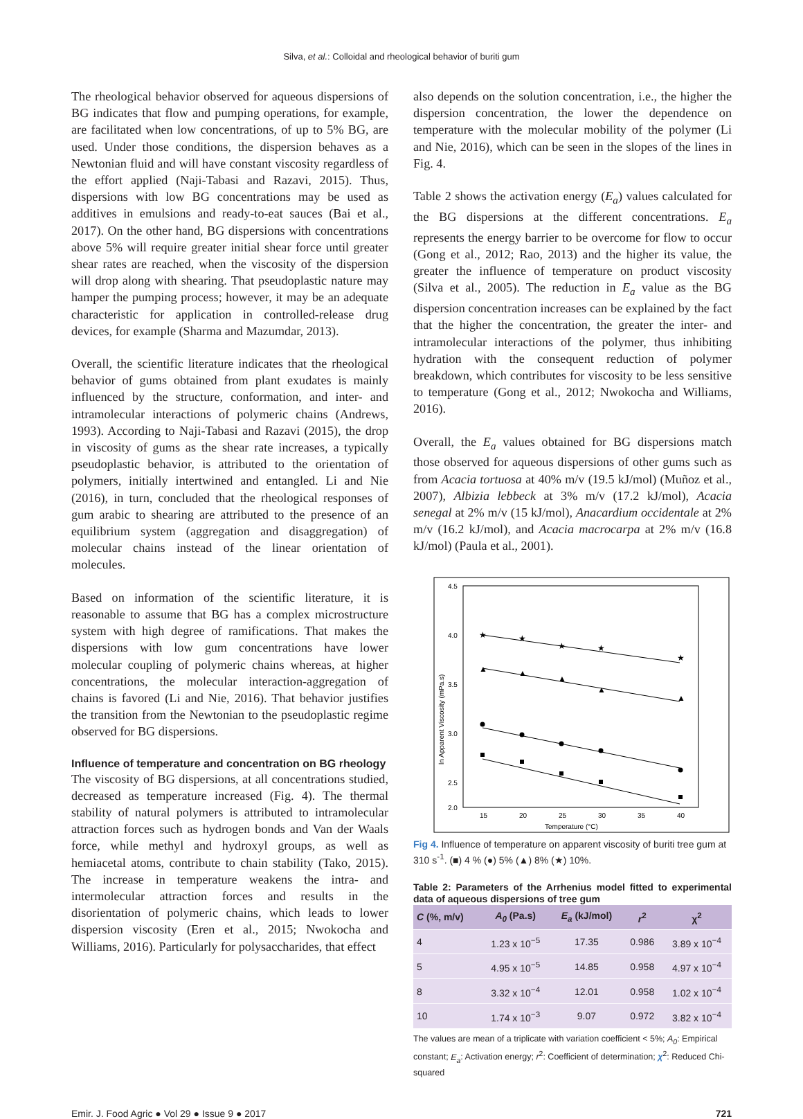Silva, et al.: Colloidal and rheological behavior of buriti gum
The rheological behavior observed for aqueous dispersions of BG indicates that flow and pumping operations, for example, are facilitated when low concentrations, of up to 5% BG, are used. Under those conditions, the dispersion behaves as a Newtonian fluid and will have constant viscosity regardless of the effort applied (Naji-Tabasi and Razavi, 2015). Thus, dispersions with low BG concentrations may be used as additives in emulsions and ready-to-eat sauces (Bai et al., 2017). On the other hand, BG dispersions with concentrations above 5% will require greater initial shear force until greater shear rates are reached, when the viscosity of the dispersion will drop along with shearing. That pseudoplastic nature may hamper the pumping process; however, it may be an adequate characteristic for application in controlled-release drug devices, for example (Sharma and Mazumdar, 2013).
Overall, the scientific literature indicates that the rheological behavior of gums obtained from plant exudates is mainly influenced by the structure, conformation, and inter- and intramolecular interactions of polymeric chains (Andrews, 1993). According to Naji-Tabasi and Razavi (2015), the drop in viscosity of gums as the shear rate increases, a typically pseudoplastic behavior, is attributed to the orientation of polymers, initially intertwined and entangled. Li and Nie (2016), in turn, concluded that the rheological responses of gum arabic to shearing are attributed to the presence of an equilibrium system (aggregation and disaggregation) of molecular chains instead of the linear orientation of molecules.
Based on information of the scientific literature, it is reasonable to assume that BG has a complex microstructure system with high degree of ramifications. That makes the dispersions with low gum concentrations have lower molecular coupling of polymeric chains whereas, at higher concentrations, the molecular interaction-aggregation of chains is favored (Li and Nie, 2016). That behavior justifies the transition from the Newtonian to the pseudoplastic regime observed for BG dispersions.
Influence of temperature and concentration on BG rheology
The viscosity of BG dispersions, at all concentrations studied, decreased as temperature increased (Fig. 4). The thermal stability of natural polymers is attributed to intramolecular attraction forces such as hydrogen bonds and Van der Waals force, while methyl and hydroxyl groups, as well as hemiacetal atoms, contribute to chain stability (Tako, 2015). The increase in temperature weakens the intra- and intermolecular attraction forces and results in the disorientation of polymeric chains, which leads to lower dispersion viscosity (Eren et al., 2015; Nwokocha and Williams, 2016). Particularly for polysaccharides, that effect
also depends on the solution concentration, i.e., the higher the dispersion concentration, the lower the dependence on temperature with the molecular mobility of the polymer (Li and Nie, 2016), which can be seen in the slopes of the lines in Fig. 4.
Table 2 shows the activation energy (E<sub>a</sub>) values calculated for the BG dispersions at the different concentrations. E<sub>a</sub> represents the energy barrier to be overcome for flow to occur (Gong et al., 2012; Rao, 2013) and the higher its value, the greater the influence of temperature on product viscosity (Silva et al., 2005). The reduction in E<sub>a</sub> value as the BG dispersion concentration increases can be explained by the fact that the higher the concentration, the greater the inter- and intramolecular interactions of the polymer, thus inhibiting hydration with the consequent reduction of polymer breakdown, which contributes for viscosity to be less sensitive to temperature (Gong et al., 2012; Nwokocha and Williams, 2016).
Overall, the E<sub>a</sub> values obtained for BG dispersions match those observed for aqueous dispersions of other gums such as from Acacia tortuosa at 40% m/v (19.5 kJ/mol) (Muñoz et al., 2007), Albizia lebbeck at 3% m/v (17.2 kJ/mol), Acacia senegal at 2% m/v (15 kJ/mol), Anacardium occidentale at 2% m/v (16.2 kJ/mol), and Acacia macrocarpa at 2% m/v (16.8 kJ/mol) (Paula et al., 2001).
4.5
4.0
3.5
3.0
2.5
2.0
15
20
25
30
35
40
Temperature (°C)
ln Apparent Viscosity (mPa.s)
★
★
★
★
★
▲
▲
▲
▲
▲
Fig 4. Influence of temperature on apparent viscosity of buriti tree gum at 310 s<sup>-1</sup>. (■) 4 % (●) 5% (▲) 8% (★) 10%.
Table 2: Parameters of the Arrhenius model fitted to experimental data of aqueous dispersions of tree gum
| C (%, m/v) | A<sub>0</sub> (Pa.s) | E<sub>a</sub> (kJ/mol) | r<sup>2</sup> | χ<sup>2</sup> |
| --- | --- | --- | --- | --- |
| 4 | 1.23 x 10<sup>−5</sup> | 17.35 | 0.986 | 3.89 x 10<sup>−4</sup> |
| 5 | 4.95 x 10<sup>−5</sup> | 14.85 | 0.958 | 4.97 x 10<sup>−4</sup> |
| 8 | 3.32 x 10<sup>−4</sup> | 12.01 | 0.958 | 1.02 x 10<sup>−4</sup> |
| 10 | 1.74 x 10<sup>−3</sup> | 9.07 | 0.972 | 3.82 x 10<sup>−4</sup> |
The values are mean of a triplicate with variation coefficient < 5%; A<sub>0</sub>: Empirical constant; E<sub>a</sub>: Activation energy; r<sup>2</sup>: Coefficient of determination; χ<sup>2</sup>: Reduced Chi-squared
Emir. J. Food Agric ● Vol 29 ● Issue 9 ● 2017 721